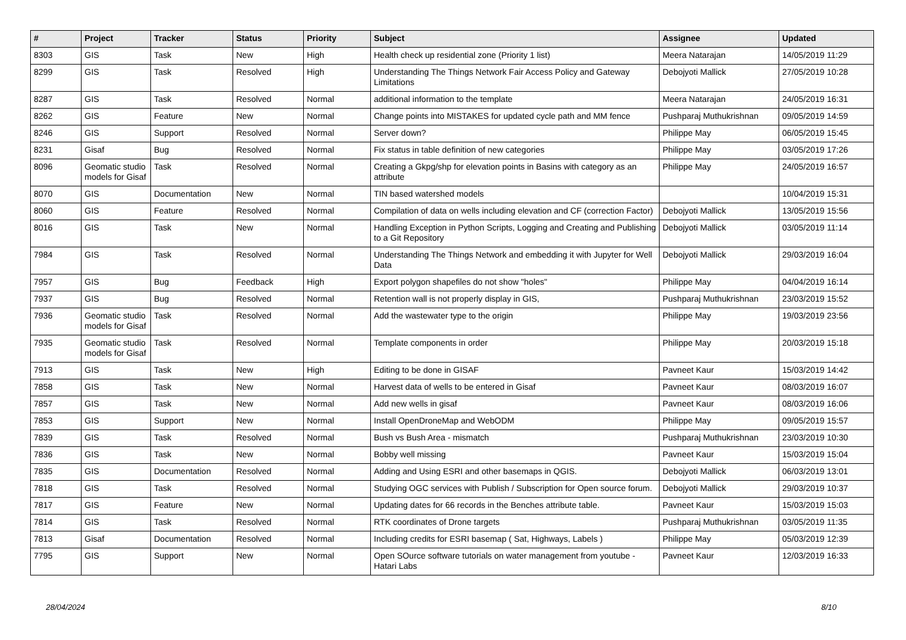| # | Project | Tracker | Status | Priority | Subject | Assignee | Updated |
| --- | --- | --- | --- | --- | --- | --- | --- |
| 8303 | GIS | Task | New | High | Health check up residential zone (Priority 1 list) | Meera Natarajan | 14/05/2019 11:29 |
| 8299 | GIS | Task | Resolved | High | Understanding The Things Network Fair Access Policy and Gateway Limitations | Debojyoti Mallick | 27/05/2019 10:28 |
| 8287 | GIS | Task | Resolved | Normal | additional information to the template | Meera Natarajan | 24/05/2019 16:31 |
| 8262 | GIS | Feature | New | Normal | Change points into MISTAKES for updated cycle path and MM fence | Pushparaj Muthukrishnan | 09/05/2019 14:59 |
| 8246 | GIS | Support | Resolved | Normal | Server down? | Philippe May | 06/05/2019 15:45 |
| 8231 | Gisaf | Bug | Resolved | Normal | Fix status in table definition of new categories | Philippe May | 03/05/2019 17:26 |
| 8096 | Geomatic studio models for Gisaf | Task | Resolved | Normal | Creating a Gkpg/shp for elevation points in Basins with category as an attribute | Philippe May | 24/05/2019 16:57 |
| 8070 | GIS | Documentation | New | Normal | TIN based watershed models | | 10/04/2019 15:31 |
| 8060 | GIS | Feature | Resolved | Normal | Compilation of data on wells including elevation and CF (correction Factor) | Debojyoti Mallick | 13/05/2019 15:56 |
| 8016 | GIS | Task | New | Normal | Handling Exception in Python Scripts, Logging and Creating and Publishing to a Git Repository | Debojyoti Mallick | 03/05/2019 11:14 |
| 7984 | GIS | Task | Resolved | Normal | Understanding The Things Network and embedding it with Jupyter for Well Data | Debojyoti Mallick | 29/03/2019 16:04 |
| 7957 | GIS | Bug | Feedback | High | Export polygon shapefiles do not show "holes" | Philippe May | 04/04/2019 16:14 |
| 7937 | GIS | Bug | Resolved | Normal | Retention wall is not properly display in GIS, | Pushparaj Muthukrishnan | 23/03/2019 15:52 |
| 7936 | Geomatic studio models for Gisaf | Task | Resolved | Normal | Add the wastewater type to the origin | Philippe May | 19/03/2019 23:56 |
| 7935 | Geomatic studio models for Gisaf | Task | Resolved | Normal | Template components in order | Philippe May | 20/03/2019 15:18 |
| 7913 | GIS | Task | New | High | Editing to be done in GISAF | Pavneet Kaur | 15/03/2019 14:42 |
| 7858 | GIS | Task | New | Normal | Harvest data of wells to be entered in Gisaf | Pavneet Kaur | 08/03/2019 16:07 |
| 7857 | GIS | Task | New | Normal | Add new wells in gisaf | Pavneet Kaur | 08/03/2019 16:06 |
| 7853 | GIS | Support | New | Normal | Install OpenDroneMap and WebODM | Philippe May | 09/05/2019 15:57 |
| 7839 | GIS | Task | Resolved | Normal | Bush vs Bush Area - mismatch | Pushparaj Muthukrishnan | 23/03/2019 10:30 |
| 7836 | GIS | Task | New | Normal | Bobby well missing | Pavneet Kaur | 15/03/2019 15:04 |
| 7835 | GIS | Documentation | Resolved | Normal | Adding and Using ESRI and other basemaps in QGIS. | Debojyoti Mallick | 06/03/2019 13:01 |
| 7818 | GIS | Task | Resolved | Normal | Studying OGC services with Publish / Subscription for Open source forum. | Debojyoti Mallick | 29/03/2019 10:37 |
| 7817 | GIS | Feature | New | Normal | Updating dates for 66 records in the Benches attribute table. | Pavneet Kaur | 15/03/2019 15:03 |
| 7814 | GIS | Task | Resolved | Normal | RTK coordinates of Drone targets | Pushparaj Muthukrishnan | 03/05/2019 11:35 |
| 7813 | Gisaf | Documentation | Resolved | Normal | Including credits for ESRI basemap ( Sat, Highways, Labels ) | Philippe May | 05/03/2019 12:39 |
| 7795 | GIS | Support | New | Normal | Open SOurce software tutorials on water management from youtube - Hatari Labs | Pavneet Kaur | 12/03/2019 16:33 |
28/04/2024 8/10